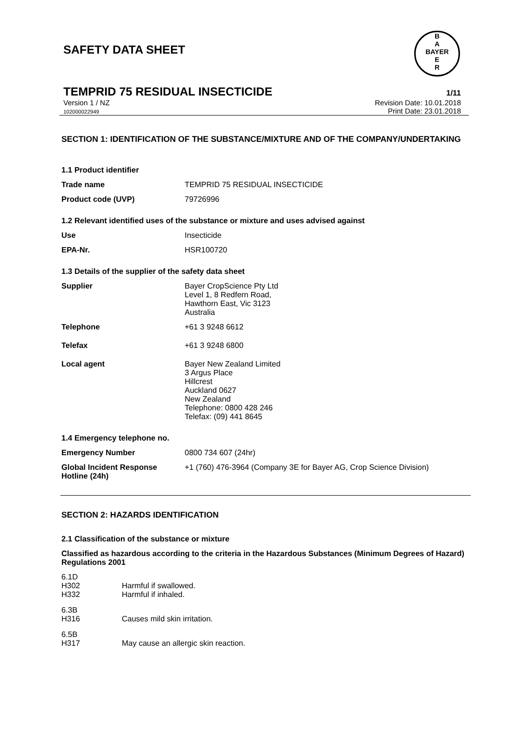B
A
BAYER
E
R
SAFETY DATA SHEET
TEMPRID 75 RESIDUAL INSECTICIDE
1/11
Version 1 / NZ
102000022949
Revision Date: 10.01.2018
Print Date: 23.01.2018
SECTION 1: IDENTIFICATION OF THE SUBSTANCE/MIXTURE AND OF THE COMPANY/UNDERTAKING
1.1 Product identifier
| Trade name | TEMPRID 75 RESIDUAL INSECTICIDE |
| Product code (UVP) | 79726996 |
1.2 Relevant identified uses of the substance or mixture and uses advised against
| Use | Insecticide |
| EPA-Nr. | HSR100720 |
1.3 Details of the supplier of the safety data sheet
| Supplier | Bayer CropScience Pty Ltd Level 1, 8 Redfern Road, Hawthorn East, Vic 3123 Australia |
| Telephone | +61 3 9248 6612 |
| Telefax | +61 3 9248 6800 |
| Local agent | Bayer New Zealand Limited 3 Argus Place Hillcrest Auckland 0627 New Zealand Telephone: 0800 428 246 Telefax: (09) 441 8645 |
1.4 Emergency telephone no.
| Emergency Number | 0800 734 607 (24hr) |
| Global Incident Response Hotline (24h) | +1 (760) 476-3964 (Company 3E for Bayer AG, Crop Science Division) |
SECTION 2: HAZARDS IDENTIFICATION
2.1 Classification of the substance or mixture
Classified as hazardous according to the criteria in the Hazardous Substances (Minimum Degrees of Hazard) Regulations 2001
| 6.1D | |
| H302 | Harmful if swallowed. |
| H332 | Harmful if inhaled. |
| 6.3B | |
| H316 | Causes mild skin irritation. |
| 6.5B | |
| H317 | May cause an allergic skin reaction. |